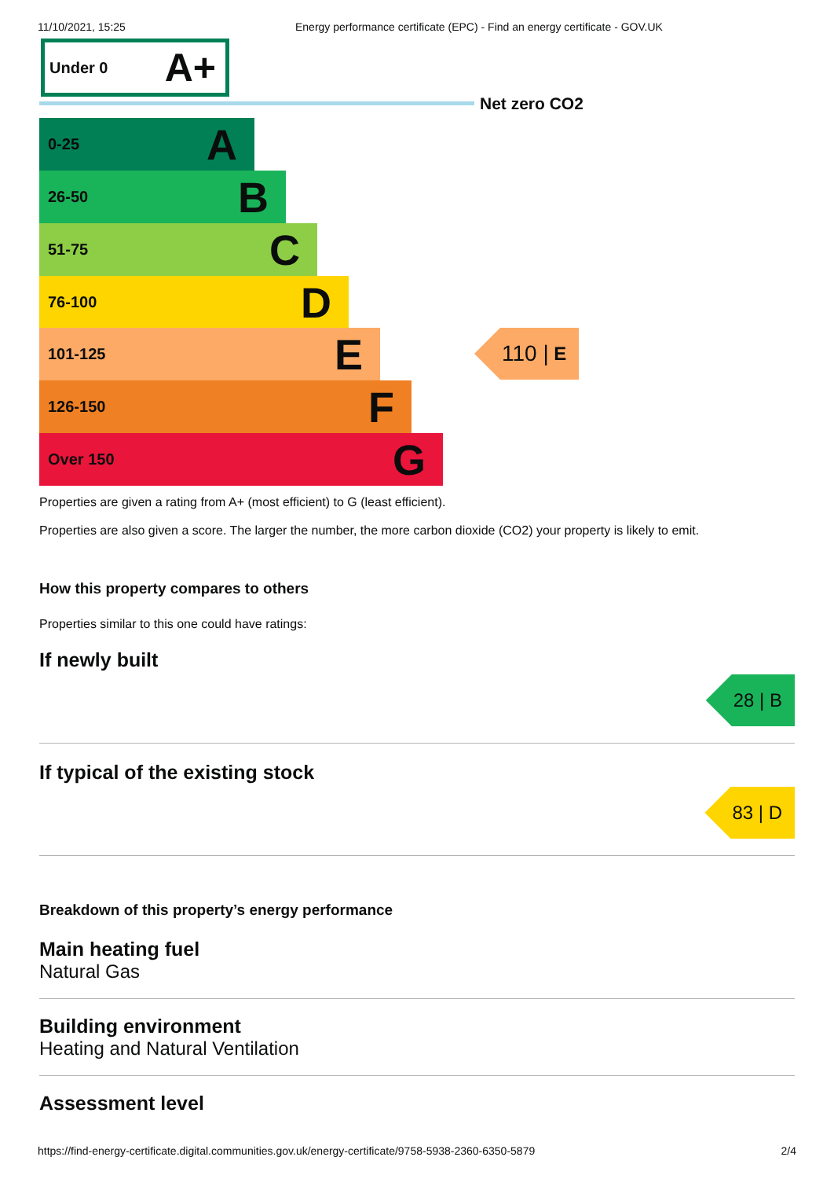11/10/2021, 15:25 Energy performance certificate (EPC) - Find an energy certificate - GOV.UK
Under 0 A+
Net zero CO2
0-25 A
26-50 B
51-75 C
76-100 D
101-125 E
126-150 F
Over 150 G
110 | E
Properties are given a rating from A+ (most efficient) to G (least efficient).
Properties are also given a score. The larger the number, the more carbon dioxide (CO2) your property is likely to emit.
How this property compares to others
Properties similar to this one could have ratings:
If newly built
28 | B
If typical of the existing stock
83 | D
Breakdown of this property’s energy performance
Main heating fuel
Natural Gas
Building environment
Heating and Natural Ventilation
Assessment level
https://find-energy-certificate.digital.communities.gov.uk/energy-certificate/9758-5938-2360-6350-5879 2/4